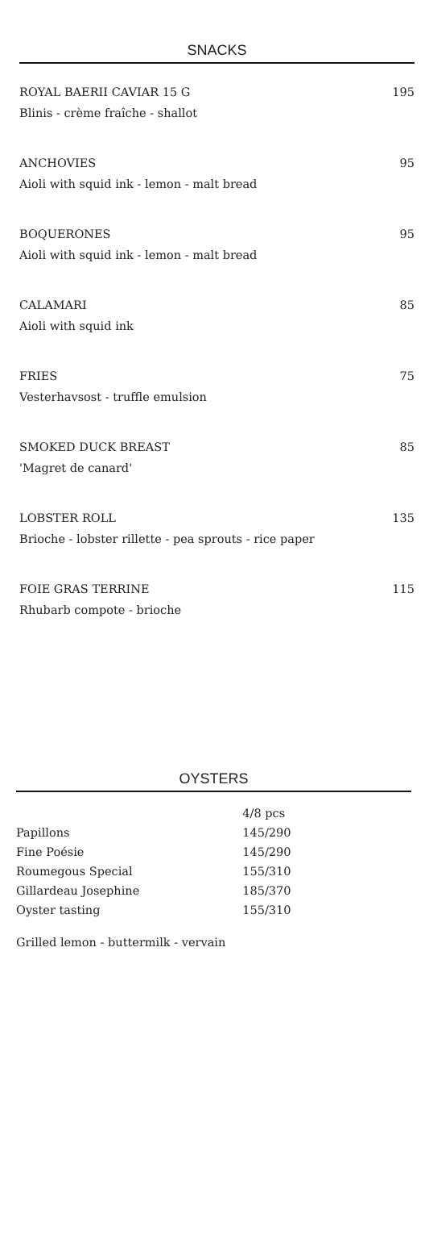SNACKS
ROYAL BAERII CAVIAR 15 G 195
Blinis - crème fraîche - shallot
ANCHOVIES 95
Aioli with squid ink - lemon - malt bread
BOQUERONES 95
Aioli with squid ink - lemon - malt bread
CALAMARI 85
Aioli with squid ink
FRIES 75
Vesterhavsost - truffle emulsion
SMOKED DUCK BREAST 85
'Magret de canard'
LOBSTER ROLL 135
Brioche - lobster rillette - pea sprouts - rice paper
FOIE GRAS TERRINE 115
Rhubarb compote - brioche
OYSTERS
| | 4/8 pcs |
| Papillons | 145/290 |
| Fine Poésie | 145/290 |
| Roumegous Special | 155/310 |
| Gillardeau Josephine | 185/370 |
| Oyster tasting | 155/310 |
Grilled lemon - buttermilk - vervain